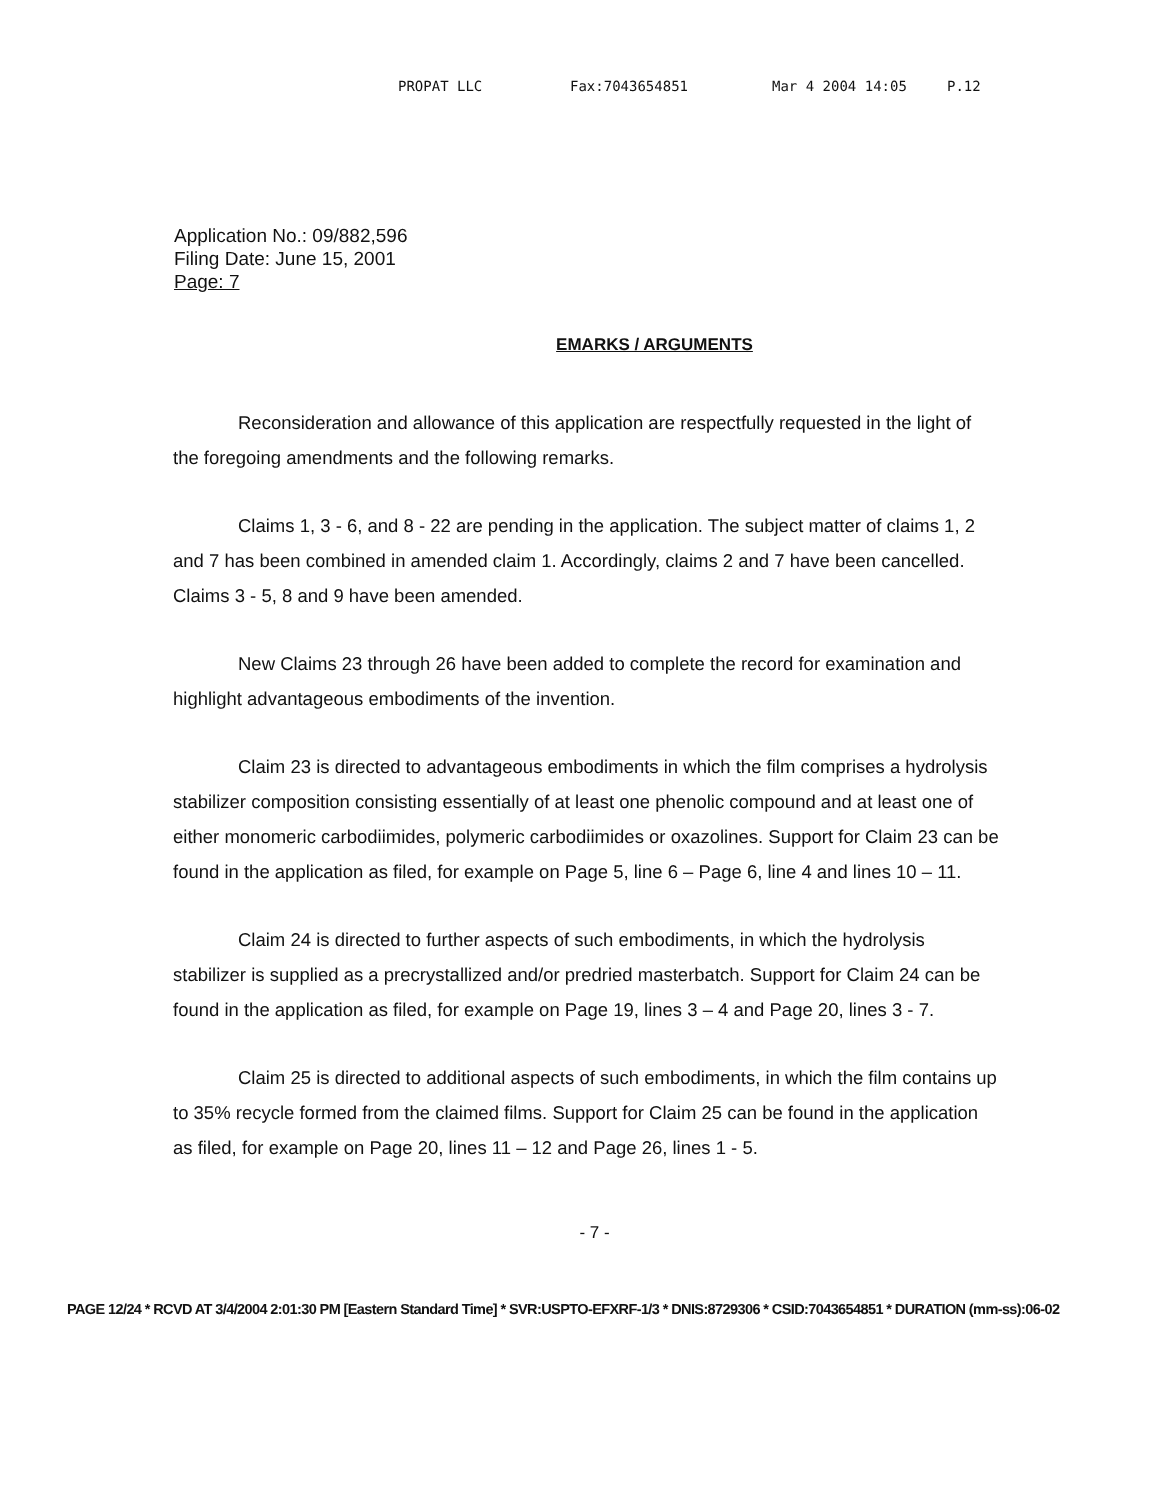PROPAT LLC Fax:7043654851 Mar 4 2004 14:05 P.12
Application No.: 09/882,596
Filing Date: June 15, 2001
Page: 7
EMARKS / ARGUMENTS
Reconsideration and allowance of this application are respectfully requested in the light of the foregoing amendments and the following remarks.
Claims 1, 3 - 6, and 8 - 22 are pending in the application. The subject matter of claims 1, 2 and 7 has been combined in amended claim 1. Accordingly, claims 2 and 7 have been cancelled. Claims 3 - 5, 8 and 9 have been amended.
New Claims 23 through 26 have been added to complete the record for examination and highlight advantageous embodiments of the invention.
Claim 23 is directed to advantageous embodiments in which the film comprises a hydrolysis stabilizer composition consisting essentially of at least one phenolic compound and at least one of either monomeric carbodiimides, polymeric carbodiimides or oxazolines. Support for Claim 23 can be found in the application as filed, for example on Page 5, line 6 – Page 6, line 4 and lines 10 – 11.
Claim 24 is directed to further aspects of such embodiments, in which the hydrolysis stabilizer is supplied as a precrystallized and/or predried masterbatch. Support for Claim 24 can be found in the application as filed, for example on Page 19, lines 3 – 4 and Page 20, lines 3 - 7.
Claim 25 is directed to additional aspects of such embodiments, in which the film contains up to 35% recycle formed from the claimed films. Support for Claim 25 can be found in the application as filed, for example on Page 20, lines 11 – 12 and Page 26, lines 1 - 5.
- 7 -
PAGE 12/24 * RCVD AT 3/4/2004 2:01:30 PM [Eastern Standard Time] * SVR:USPTO-EFXRF-1/3 * DNIS:8729306 * CSID:7043654851 * DURATION (mm-ss):06-02